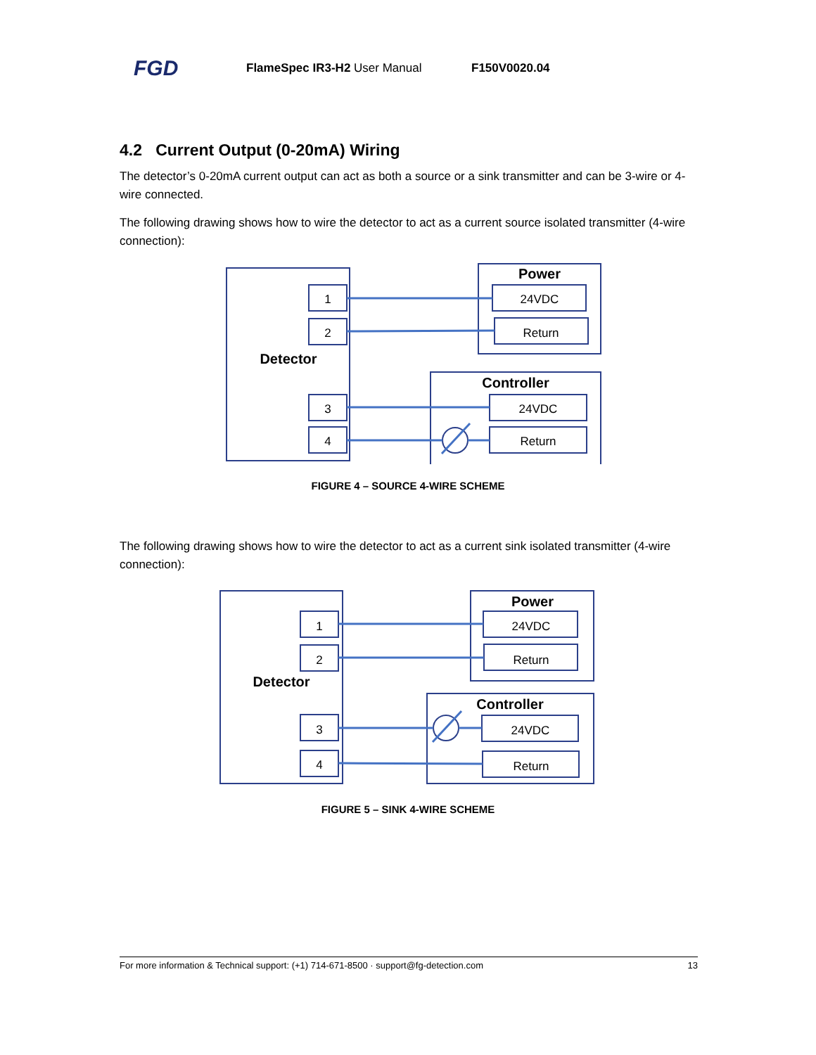FGD FlameSpec IR3-H2 User Manual F150V0020.04
4.2 Current Output (0-20mA) Wiring
The detector’s 0-20mA current output can act as both a source or a sink transmitter and can be 3-wire or 4-wire connected.
The following drawing shows how to wire the detector to act as a current source isolated transmitter (4-wire connection):
1
2
3
4
Power
24VDC
Return
Controller
24VDC
Return
Detector
FIGURE 4 – SOURCE 4-WIRE SCHEME
The following drawing shows how to wire the detector to act as a current sink isolated transmitter (4-wire connection):
1
2
3
4
Power
24VDC
Return
Controller
24VDC
Return
Detector
FIGURE 5 – SINK 4-WIRE SCHEME
For more information & Technical support: (+1) 714-671-8500 · support@fg-detection.com 13